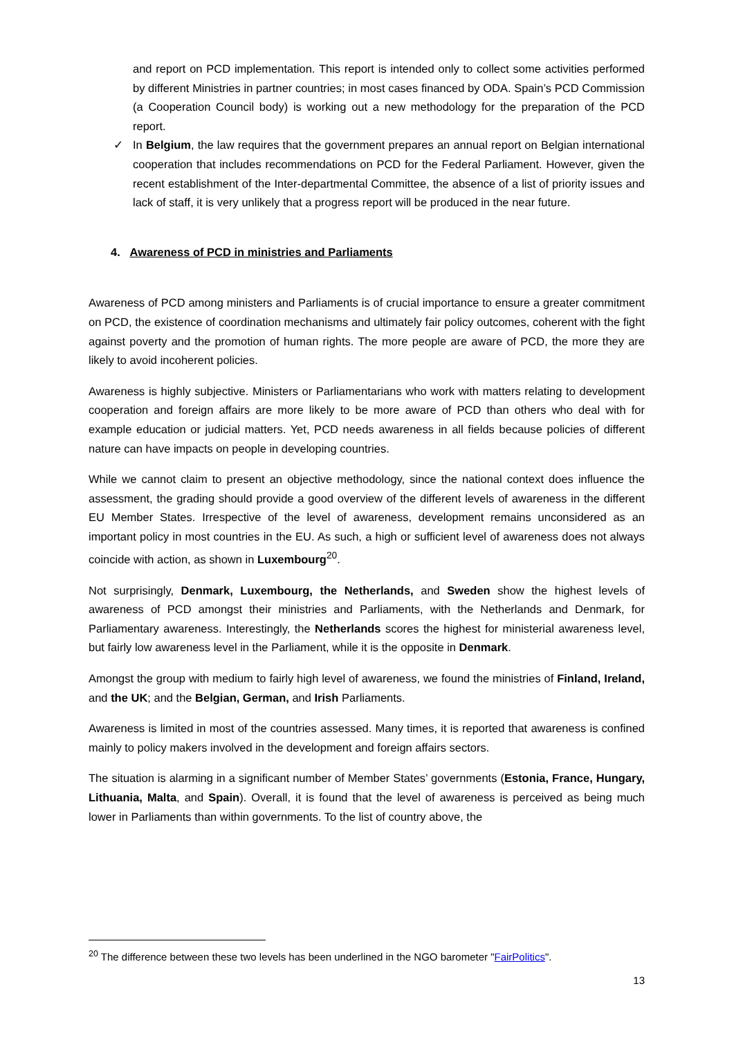and report on PCD implementation. This report is intended only to collect some activities performed by different Ministries in partner countries; in most cases financed by ODA. Spain’s PCD Commission (a Cooperation Council body) is working out a new methodology for the preparation of the PCD report.
✓ In Belgium, the law requires that the government prepares an annual report on Belgian international cooperation that includes recommendations on PCD for the Federal Parliament. However, given the recent establishment of the Inter-departmental Committee, the absence of a list of priority issues and lack of staff, it is very unlikely that a progress report will be produced in the near future.
4. Awareness of PCD in ministries and Parliaments
Awareness of PCD among ministers and Parliaments is of crucial importance to ensure a greater commitment on PCD, the existence of coordination mechanisms and ultimately fair policy outcomes, coherent with the fight against poverty and the promotion of human rights. The more people are aware of PCD, the more they are likely to avoid incoherent policies.
Awareness is highly subjective. Ministers or Parliamentarians who work with matters relating to development cooperation and foreign affairs are more likely to be more aware of PCD than others who deal with for example education or judicial matters. Yet, PCD needs awareness in all fields because policies of different nature can have impacts on people in developing countries.
While we cannot claim to present an objective methodology, since the national context does influence the assessment, the grading should provide a good overview of the different levels of awareness in the different EU Member States. Irrespective of the level of awareness, development remains unconsidered as an important policy in most countries in the EU. As such, a high or sufficient level of awareness does not always coincide with action, as shown in Luxembourg<sup>20</sup>.
Not surprisingly, Denmark, Luxembourg, the Netherlands, and Sweden show the highest levels of awareness of PCD amongst their ministries and Parliaments, with the Netherlands and Denmark, for Parliamentary awareness. Interestingly, the Netherlands scores the highest for ministerial awareness level, but fairly low awareness level in the Parliament, while it is the opposite in Denmark.
Amongst the group with medium to fairly high level of awareness, we found the ministries of Finland, Ireland, and the UK; and the Belgian, German, and Irish Parliaments.
Awareness is limited in most of the countries assessed. Many times, it is reported that awareness is confined mainly to policy makers involved in the development and foreign affairs sectors.
The situation is alarming in a significant number of Member States’ governments (Estonia, France, Hungary, Lithuania, Malta, and Spain). Overall, it is found that the level of awareness is perceived as being much lower in Parliaments than within governments. To the list of country above, the
<sup>20</sup> The difference between these two levels has been underlined in the NGO barometer "FairPolitics".
13